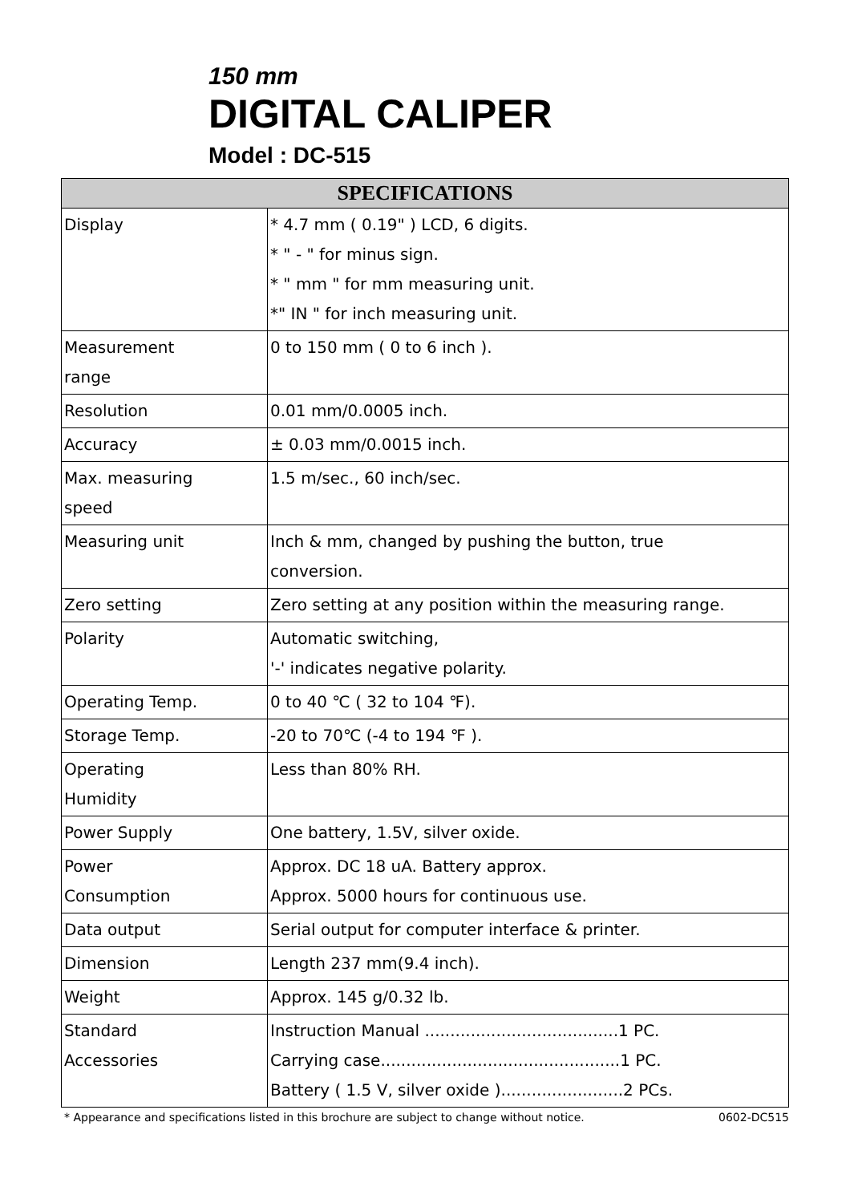150 mm
DIGITAL CALIPER
Model : DC-515
| SPECIFICATIONS | |
| --- | --- |
| Display | * 4.7 mm ( 0.19" ) LCD, 6 digits. * " - " for minus sign. * " mm " for mm measuring unit. *" IN " for inch measuring unit. |
| Measurement range | 0 to 150 mm ( 0 to 6 inch ). |
| Resolution | 0.01 mm/0.0005 inch. |
| Accuracy | ± 0.03 mm/0.0015 inch. |
| Max. measuring speed | 1.5 m/sec., 60 inch/sec. |
| Measuring unit | Inch & mm, changed by pushing the button, true conversion. |
| Zero setting | Zero setting at any position within the measuring range. |
| Polarity | Automatic switching, '-' indicates negative polarity. |
| Operating Temp. | 0 to 40 ℃ ( 32 to 104 ℉). |
| Storage Temp. | -20 to 70℃ (-4 to 194 ℉ ). |
| Operating Humidity | Less than 80% RH. |
| Power Supply | One battery, 1.5V, silver oxide. |
| Power Consumption | Approx. DC 18 uA. Battery approx. Approx. 5000 hours for continuous use. |
| Data output | Serial output for computer interface & printer. |
| Dimension | Length 237 mm(9.4 inch). |
| Weight | Approx. 145 g/0.32 lb. |
| Standard Accessories | Instruction Manual ......................................1 PC. Carrying case...............................................1 PC. Battery ( 1.5 V, silver oxide )........................2 PCs. |
* Appearance and specifications listed in this brochure are subject to change without notice. 0602-DC515